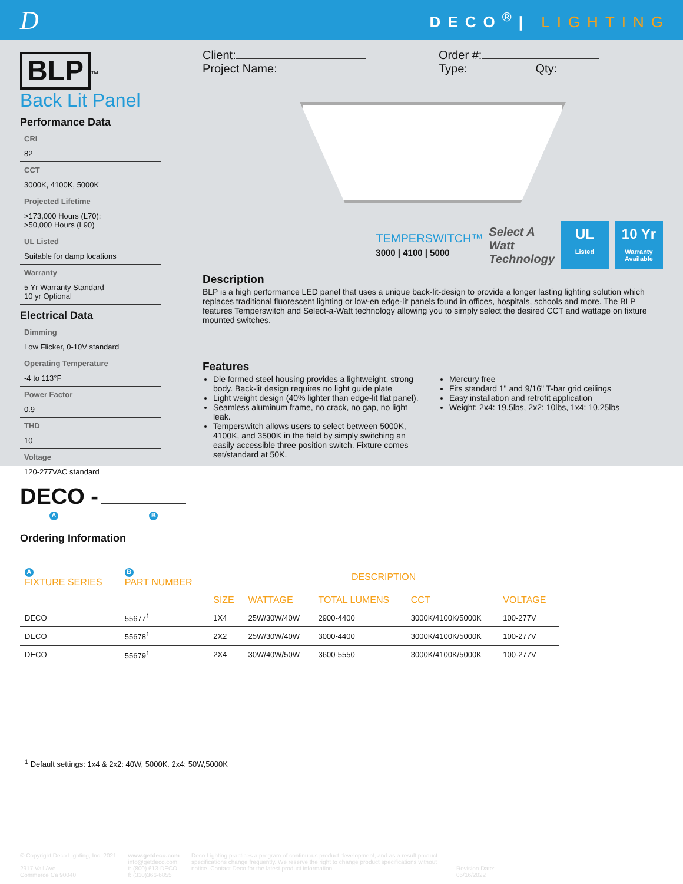D
DECO<sup>®</sup>| LIGHTING
BLP
<sup>™</sup>
Back Lit Panel
Performance Data
CRI
82
CCT
3000K, 4100K, 5000K
Projected Lifetime
>173,000 Hours (L70);
>50,000 Hours (L90)
UL Listed
Suitable for damp locations
Warranty
5 Yr Warranty Standard
10 yr Optional
Electrical Data
Dimming
Low Flicker, 0-10V standard
Operating Temperature
-4 to 113°F
Power Factor
0.9
THD
10
Voltage
120-277VAC standard
Client:
Project Name:
Order #:
Type: Qty:
TEMPERSWITCH™
3000 | 4100 | 5000
Select A
Watt
Technology
UL
Listed
10 Yr
Warranty Available
Description
BLP is a high performance LED panel that uses a unique back-lit-design to provide a longer lasting lighting solution which replaces traditional fluorescent lighting or low-en edge-lit panels found in offices, hospitals, schools and more. The BLP features Temperswitch and Select-a-Watt technology allowing you to simply select the desired CCT and wattage on fixture mounted switches.
Features
Die formed steel housing provides a lightweight, strong body. Back-lit design requires no light guide plate
Light weight design (40% lighter than edge-lit flat panel).
Seamless aluminum frame, no crack, no gap, no light leak.
Temperswitch allows users to select between 5000K, 4100K, and 3500K in the field by simply switching an easily accessible three position switch. Fixture comes set/standard at 50K.
Mercury free
Fits standard 1" and 9/16" T-bar grid ceilings
Easy installation and retrofit application
Weight: 2x4: 19.5lbs, 2x2: 10lbs, 1x4: 10.25lbs
DECO -
A B
Ordering Information
| A FIXTURE SERIES | B PART NUMBER | DESCRIPTION | | | | |
| --- | --- | --- | --- | --- | --- | --- |
| | | SIZE | WATTAGE | TOTAL LUMENS | CCT | VOLTAGE |
| DECO | 55677<sup>1</sup> | 1X4 | 25W/30W/40W | 2900-4400 | 3000K/4100K/5000K | 100-277V |
| DECO | 55678<sup>1</sup> | 2X2 | 25W/30W/40W | 3000-4400 | 3000K/4100K/5000K | 100-277V |
| DECO | 55679<sup>1</sup> | 2X4 | 30W/40W/50W | 3600-5550 | 3000K/4100K/5000K | 100-277V |
<sup>1</sup> Default settings: 1x4 & 2x2: 40W, 5000K. 2x4: 50W,5000K
© Copyright Deco Lighting, Inc. 2021
2917 Vail Ave.
Commerce Ca 90040
www.getdeco.com
info@getdeco.com
t: (800) 613-DECO
f: (310)366-6855
Deco Lighting practices a program of continuous product development, and as a result product specifications change frequently. We reserve the right to change product specifications without notice. Contact Deco for the latest product information.
Revision Date:
05/16/2022